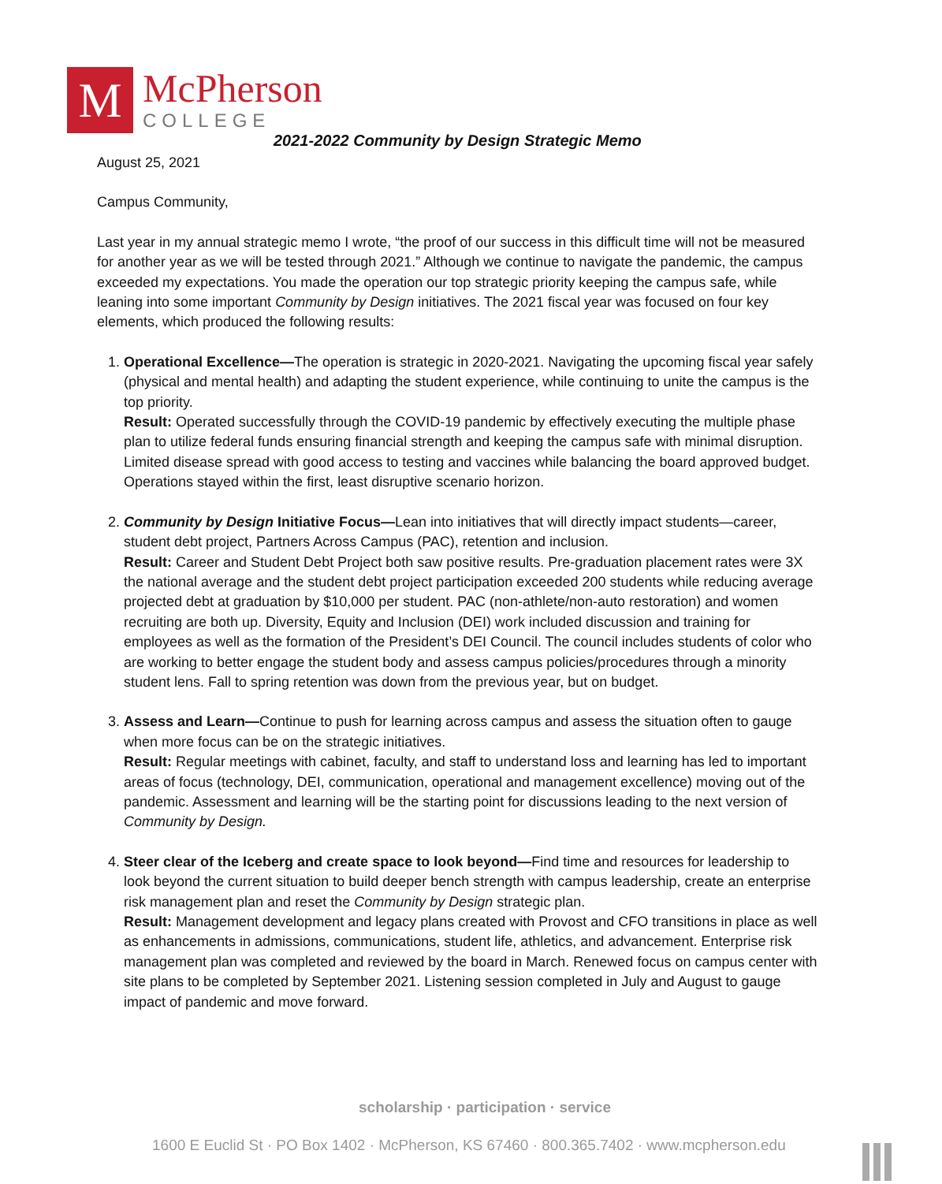M
McPherson
COLLEGE
2021-2022 Community by Design Strategic Memo
August 25, 2021
Campus Community,
Last year in my annual strategic memo I wrote, “the proof of our success in this difficult time will not be measured for another year as we will be tested through 2021.” Although we continue to navigate the pandemic, the campus exceeded my expectations. You made the operation our top strategic priority keeping the campus safe, while leaning into some important Community by Design initiatives. The 2021 fiscal year was focused on four key elements, which produced the following results:
1. Operational Excellence—The operation is strategic in 2020-2021. Navigating the upcoming fiscal year safely (physical and mental health) and adapting the student experience, while continuing to unite the campus is the top priority.
Result: Operated successfully through the COVID-19 pandemic by effectively executing the multiple phase plan to utilize federal funds ensuring financial strength and keeping the campus safe with minimal disruption. Limited disease spread with good access to testing and vaccines while balancing the board approved budget. Operations stayed within the first, least disruptive scenario horizon.
2. Community by Design Initiative Focus—Lean into initiatives that will directly impact students—career, student debt project, Partners Across Campus (PAC), retention and inclusion.
Result: Career and Student Debt Project both saw positive results. Pre-graduation placement rates were 3X the national average and the student debt project participation exceeded 200 students while reducing average projected debt at graduation by $10,000 per student. PAC (non-athlete/non-auto restoration) and women recruiting are both up. Diversity, Equity and Inclusion (DEI) work included discussion and training for employees as well as the formation of the President’s DEI Council. The council includes students of color who are working to better engage the student body and assess campus policies/procedures through a minority student lens. Fall to spring retention was down from the previous year, but on budget.
3. Assess and Learn—Continue to push for learning across campus and assess the situation often to gauge when more focus can be on the strategic initiatives.
Result: Regular meetings with cabinet, faculty, and staff to understand loss and learning has led to important areas of focus (technology, DEI, communication, operational and management excellence) moving out of the pandemic. Assessment and learning will be the starting point for discussions leading to the next version of Community by Design.
4. Steer clear of the Iceberg and create space to look beyond—Find time and resources for leadership to look beyond the current situation to build deeper bench strength with campus leadership, create an enterprise risk management plan and reset the Community by Design strategic plan.
Result: Management development and legacy plans created with Provost and CFO transitions in place as well as enhancements in admissions, communications, student life, athletics, and advancement. Enterprise risk management plan was completed and reviewed by the board in March. Renewed focus on campus center with site plans to be completed by September 2021. Listening session completed in July and August to gauge impact of pandemic and move forward.
scholarship · participation · service
1600 E Euclid St · PO Box 1402 · McPherson, KS 67460 · 800.365.7402 · www.mcpherson.edu